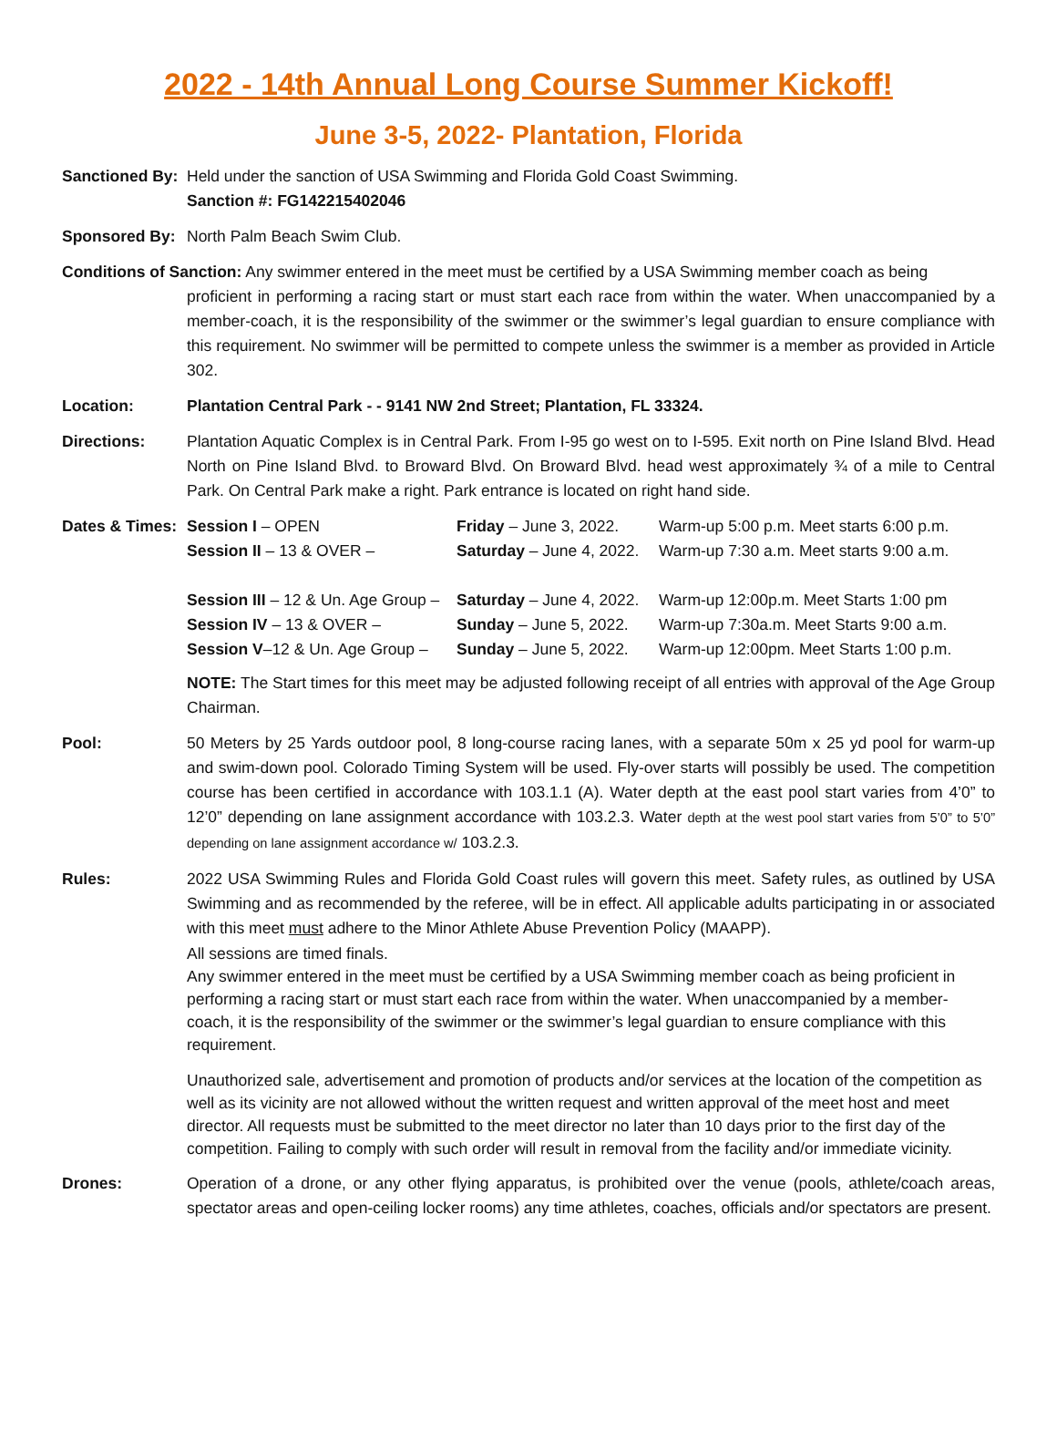2022 - 14th Annual Long Course Summer Kickoff!
June 3-5, 2022- Plantation, Florida
Sanctioned By:
Held under the sanction of USA Swimming and Florida Gold Coast Swimming.
Sanction #: FG142215402046
Sponsored By: North Palm Beach Swim Club.
Conditions of Sanction: Any swimmer entered in the meet must be certified by a USA Swimming member coach as being
proficient in performing a racing start or must start each race from within the water. When unaccompanied by a member-coach, it is the responsibility of the swimmer or the swimmer’s legal guardian to ensure compliance with this requirement. No swimmer will be permitted to compete unless the swimmer is a member as provided in Article 302.
Location: Plantation Central Park - - 9141 NW 2nd Street; Plantation, FL 33324.
Directions: Plantation Aquatic Complex is in Central Park. From I-95 go west on to I-595. Exit north on Pine Island Blvd. Head North on Pine Island Blvd. to Broward Blvd. On Broward Blvd. head west approximately ¾ of a mile to Central Park. On Central Park make a right. Park entrance is located on right hand side.
Dates & Times:
Session I – OPEN Friday – June 3, 2022. Warm-up 5:00 p.m. Meet starts 6:00 p.m. Session II – 13 & OVER – Saturday – June 4, 2022. Warm-up 7:30 a.m. Meet starts 9:00 a.m.
Session III – 12 & Un. Age Group – Saturday – June 4, 2022. Warm-up 12:00p.m. Meet Starts 1:00 pm Session IV – 13 & OVER – Sunday – June 5, 2022. Warm-up 7:30a.m. Meet Starts 9:00 a.m. Session V–12 & Un. Age Group – Sunday – June 5, 2022. Warm-up 12:00pm. Meet Starts 1:00 p.m.
NOTE: The Start times for this meet may be adjusted following receipt of all entries with approval of the Age Group Chairman.
Pool: 50 Meters by 25 Yards outdoor pool, 8 long-course racing lanes, with a separate 50m x 25 yd pool for warm-up and swim-down pool. Colorado Timing System will be used. Fly-over starts will possibly be used. The competition course has been certified in accordance with 103.1.1 (A). Water depth at the east pool start varies from 4’0” to 12’0” depending on lane assignment accordance with 103.2.3. Water depth at the west pool start varies from 5’0” to 5’0” depending on lane assignment accordance w/ 103.2.3.
Rules: 2022 USA Swimming Rules and Florida Gold Coast rules will govern this meet. Safety rules, as outlined by USA Swimming and as recommended by the referee, will be in effect. All applicable adults participating in or associated with this meet must adhere to the Minor Athlete Abuse Prevention Policy (MAAPP).
All sessions are timed finals.
Any swimmer entered in the meet must be certified by a USA Swimming member coach as being proficient in performing a racing start or must start each race from within the water. When unaccompanied by a member-coach, it is the responsibility of the swimmer or the swimmer’s legal guardian to ensure compliance with this requirement.
Unauthorized sale, advertisement and promotion of products and/or services at the location of the competition as well as its vicinity are not allowed without the written request and written approval of the meet host and meet director. All requests must be submitted to the meet director no later than 10 days prior to the first day of the competition. Failing to comply with such order will result in removal from the facility and/or immediate vicinity.
Drones: Operation of a drone, or any other flying apparatus, is prohibited over the venue (pools, athlete/coach areas, spectator areas and open-ceiling locker rooms) any time athletes, coaches, officials and/or spectators are present.